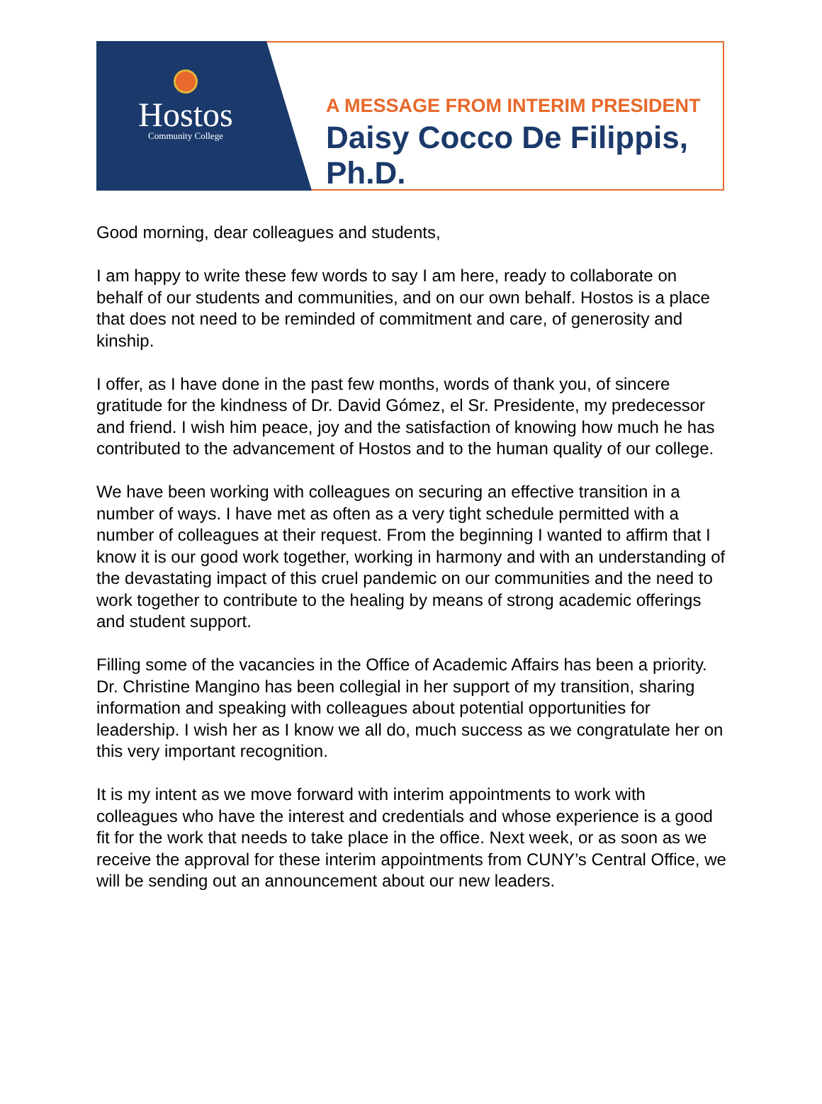Hostos
Community College
A MESSAGE FROM INTERIM PRESIDENT
Daisy Cocco De Filippis, Ph.D.
Good morning, dear colleagues and students,
I am happy to write these few words to say I am here, ready to collaborate on behalf of our students and communities, and on our own behalf. Hostos is a place that does not need to be reminded of commitment and care, of generosity and kinship.
I offer, as I have done in the past few months, words of thank you, of sincere gratitude for the kindness of Dr. David Gómez, el Sr. Presidente, my predecessor and friend. I wish him peace, joy and the satisfaction of knowing how much he has contributed to the advancement of Hostos and to the human quality of our college.
We have been working with colleagues on securing an effective transition in a number of ways. I have met as often as a very tight schedule permitted with a number of colleagues at their request. From the beginning I wanted to affirm that I know it is our good work together, working in harmony and with an understanding of the devastating impact of this cruel pandemic on our communities and the need to work together to contribute to the healing by means of strong academic offerings and student support.
Filling some of the vacancies in the Office of Academic Affairs has been a priority. Dr. Christine Mangino has been collegial in her support of my transition, sharing information and speaking with colleagues about potential opportunities for leadership. I wish her as I know we all do, much success as we congratulate her on this very important recognition.
It is my intent as we move forward with interim appointments to work with colleagues who have the interest and credentials and whose experience is a good fit for the work that needs to take place in the office. Next week, or as soon as we receive the approval for these interim appointments from CUNY’s Central Office, we will be sending out an announcement about our new leaders.